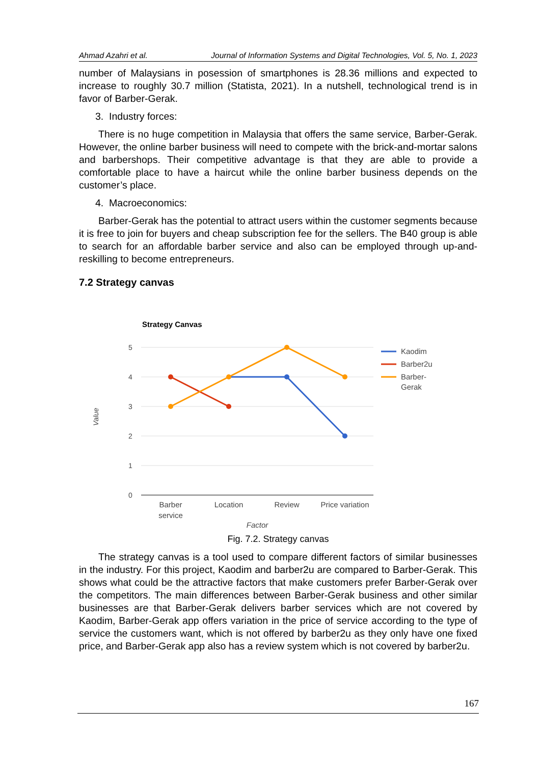Ahmad Azahri et al. Journal of Information Systems and Digital Technologies, Vol. 5, No. 1, 2023
number of Malaysians in posession of smartphones is 28.36 millions and expected to increase to roughly 30.7 million (Statista, 2021). In a nutshell, technological trend is in favor of Barber-Gerak.
3. Industry forces:
There is no huge competition in Malaysia that offers the same service, Barber-Gerak. However, the online barber business will need to compete with the brick-and-mortar salons and barbershops. Their competitive advantage is that they are able to provide a comfortable place to have a haircut while the online barber business depends on the customer’s place.
4. Macroeconomics:
Barber-Gerak has the potential to attract users within the customer segments because it is free to join for buyers and cheap subscription fee for the sellers. The B40 group is able to search for an affordable barber service and also can be employed through up-and-reskilling to become entrepreneurs.
7.2 Strategy canvas
Strategy Canvas
5
4
3
2
1
0
Value
Barber
service
Location
Review
Price variation
Factor
Kaodim
Barber2u
Barber-
Gerak
Fig. 7.2. Strategy canvas
The strategy canvas is a tool used to compare different factors of similar businesses in the industry. For this project, Kaodim and barber2u are compared to Barber-Gerak. This shows what could be the attractive factors that make customers prefer Barber-Gerak over the competitors. The main differences between Barber-Gerak business and other similar businesses are that Barber-Gerak delivers barber services which are not covered by Kaodim, Barber-Gerak app offers variation in the price of service according to the type of service the customers want, which is not offered by barber2u as they only have one fixed price, and Barber-Gerak app also has a review system which is not covered by barber2u.
167